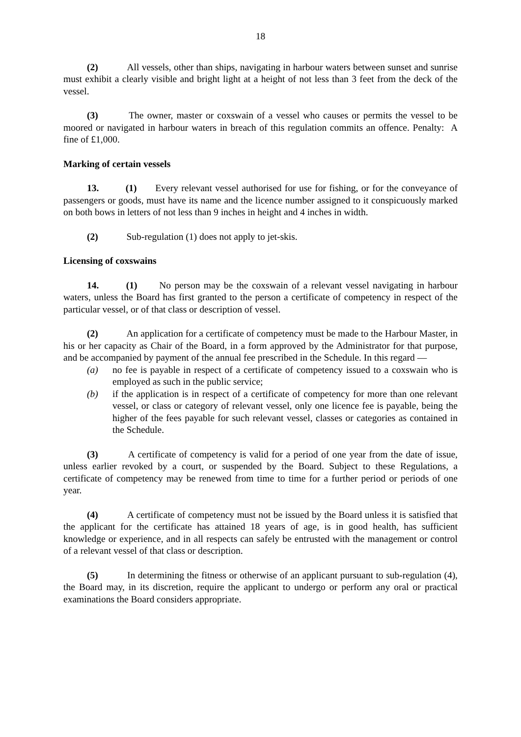18
(2) All vessels, other than ships, navigating in harbour waters between sunset and sunrise must exhibit a clearly visible and bright light at a height of not less than 3 feet from the deck of the vessel.
(3) The owner, master or coxswain of a vessel who causes or permits the vessel to be moored or navigated in harbour waters in breach of this regulation commits an offence. Penalty: A fine of £1,000.
Marking of certain vessels
13. (1) Every relevant vessel authorised for use for fishing, or for the conveyance of passengers or goods, must have its name and the licence number assigned to it conspicuously marked on both bows in letters of not less than 9 inches in height and 4 inches in width.
(2) Sub-regulation (1) does not apply to jet-skis.
Licensing of coxswains
14. (1) No person may be the coxswain of a relevant vessel navigating in harbour waters, unless the Board has first granted to the person a certificate of competency in respect of the particular vessel, or of that class or description of vessel.
(2) An application for a certificate of competency must be made to the Harbour Master, in his or her capacity as Chair of the Board, in a form approved by the Administrator for that purpose, and be accompanied by payment of the annual fee prescribed in the Schedule. In this regard —
(a) no fee is payable in respect of a certificate of competency issued to a coxswain who is employed as such in the public service;
(b) if the application is in respect of a certificate of competency for more than one relevant vessel, or class or category of relevant vessel, only one licence fee is payable, being the higher of the fees payable for such relevant vessel, classes or categories as contained in the Schedule.
(3) A certificate of competency is valid for a period of one year from the date of issue, unless earlier revoked by a court, or suspended by the Board. Subject to these Regulations, a certificate of competency may be renewed from time to time for a further period or periods of one year.
(4) A certificate of competency must not be issued by the Board unless it is satisfied that the applicant for the certificate has attained 18 years of age, is in good health, has sufficient knowledge or experience, and in all respects can safely be entrusted with the management or control of a relevant vessel of that class or description.
(5) In determining the fitness or otherwise of an applicant pursuant to sub-regulation (4), the Board may, in its discretion, require the applicant to undergo or perform any oral or practical examinations the Board considers appropriate.